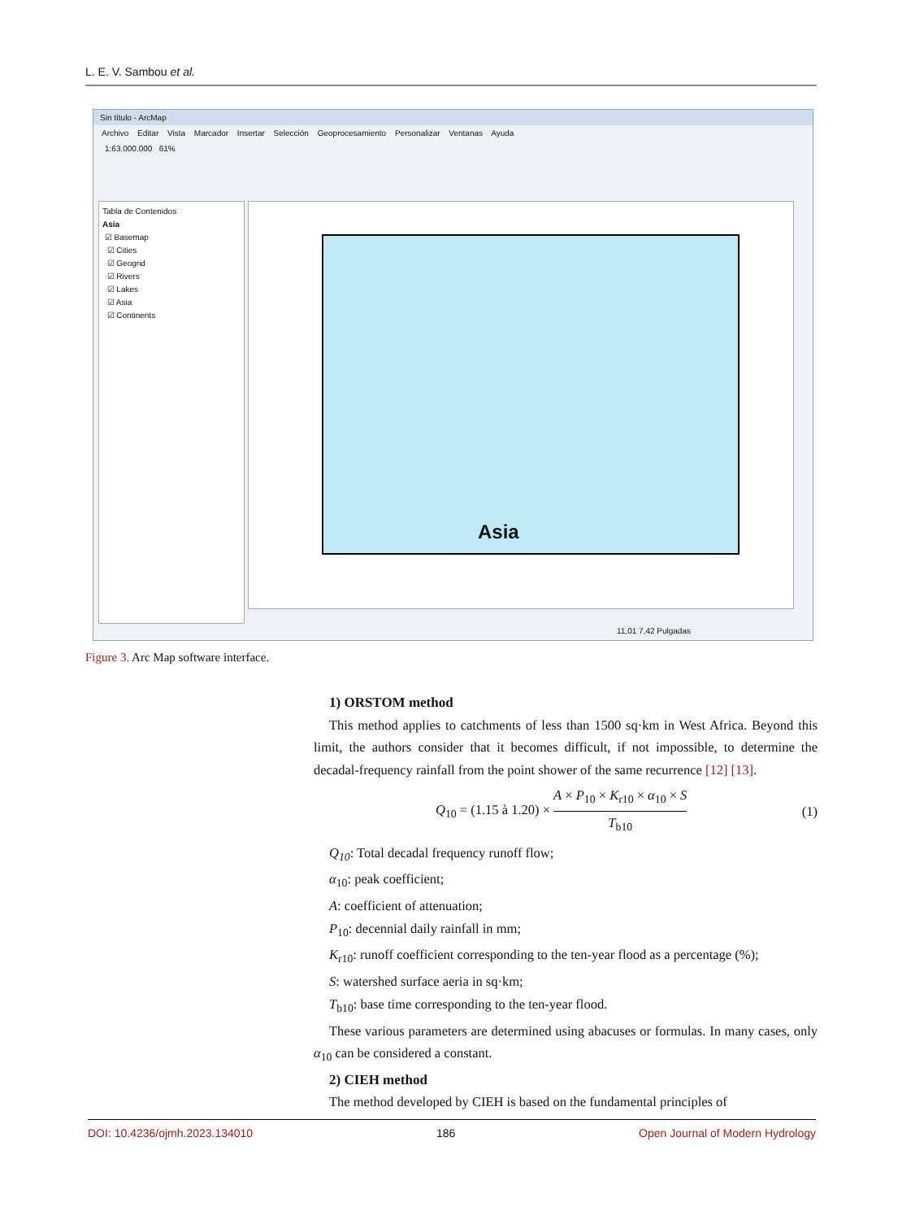L. E. V. Sambou et al.
Sin título - ArcMap
Archivo Editar Vista Marcador Insertar Selección Geoprocesamiento Personalizar Ventanas Ayuda
1:63.000.000 61%
Tabla de Contenidos
Asia
☑ Basemap
☑ Cities
☑ Geogrid
☑ Rivers
☑ Lakes
☑ Asia
☑ Continents
Asia
11,01 7,42 Pulgadas
Figure 3. Arc Map software interface.
1) ORSTOM method
This method applies to catchments of less than 1500 sq·km in West Africa. Beyond this limit, the authors consider that it becomes difficult, if not impossible, to determine the decadal-frequency rainfall from the point shower of the same recurrence [12] [13].
Q<sub>10</sub> = (1.15 à 1.20) × A × P<sub>10</sub> × K<sub>r10</sub> × α<sub>10</sub> × S T<sub>b10</sub> (1)
Q<sub>10</sub>: Total decadal frequency runoff flow;
α<sub>10</sub>: peak coefficient;
A: coefficient of attenuation;
P<sub>10</sub>: decennial daily rainfall in mm;
K<sub>r10</sub>: runoff coefficient corresponding to the ten-year flood as a percentage (%);
S: watershed surface aeria in sq·km;
T<sub>b10</sub>: base time corresponding to the ten-year flood.
These various parameters are determined using abacuses or formulas. In many cases, only α<sub>10</sub> can be considered a constant.
2) CIEH method
The method developed by CIEH is based on the fundamental principles of
DOI: 10.4236/ojmh.2023.134010 186 Open Journal of Modern Hydrology